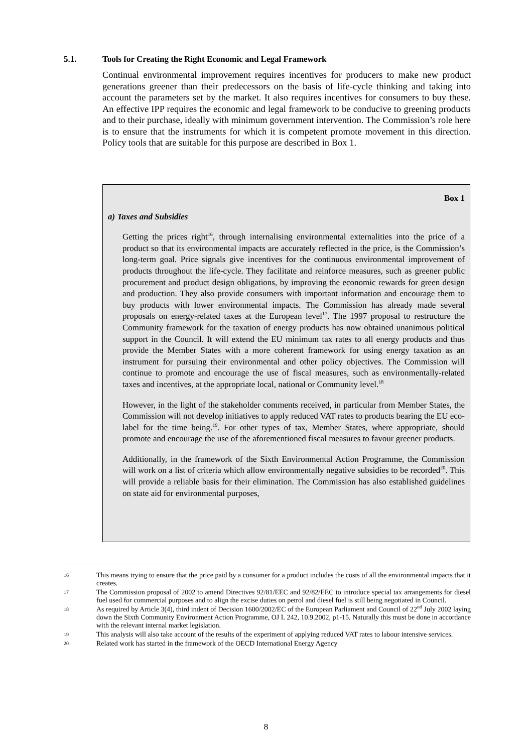5.1. Tools for Creating the Right Economic and Legal Framework
Continual environmental improvement requires incentives for producers to make new product generations greener than their predecessors on the basis of life-cycle thinking and taking into account the parameters set by the market. It also requires incentives for consumers to buy these. An effective IPP requires the economic and legal framework to be conducive to greening products and to their purchase, ideally with minimum government intervention. The Commission’s role here is to ensure that the instruments for which it is competent promote movement in this direction. Policy tools that are suitable for this purpose are described in Box 1.
Box 1
a) Taxes and Subsidies
Getting the prices right<sup>16</sup>, through internalising environmental externalities into the price of a product so that its environmental impacts are accurately reflected in the price, is the Commission’s long-term goal. Price signals give incentives for the continuous environmental improvement of products throughout the life-cycle. They facilitate and reinforce measures, such as greener public procurement and product design obligations, by improving the economic rewards for green design and production. They also provide consumers with important information and encourage them to buy products with lower environmental impacts. The Commission has already made several proposals on energy-related taxes at the European level<sup>17</sup>. The 1997 proposal to restructure the Community framework for the taxation of energy products has now obtained unanimous political support in the Council. It will extend the EU minimum tax rates to all energy products and thus provide the Member States with a more coherent framework for using energy taxation as an instrument for pursuing their environmental and other policy objectives. The Commission will continue to promote and encourage the use of fiscal measures, such as environmentally-related taxes and incentives, at the appropriate local, national or Community level.<sup>18</sup>
However, in the light of the stakeholder comments received, in particular from Member States, the Commission will not develop initiatives to apply reduced VAT rates to products bearing the EU eco-label for the time being.<sup>19</sup>. For other types of tax, Member States, where appropriate, should promote and encourage the use of the aforementioned fiscal measures to favour greener products.
Additionally, in the framework of the Sixth Environmental Action Programme, the Commission will work on a list of criteria which allow environmentally negative subsidies to be recorded<sup>20</sup>. This will provide a reliable basis for their elimination. The Commission has also established guidelines on state aid for environmental purposes,
16 This means trying to ensure that the price paid by a consumer for a product includes the costs of all the environmental impacts that it creates.
17 The Commission proposal of 2002 to amend Directives 92/81/EEC and 92/82/EEC to introduce special tax arrangements for diesel fuel used for commercial purposes and to align the excise duties on petrol and diesel fuel is still being negotiated in Council.
18 As required by Article 3(4), third indent of Decision 1600/2002/EC of the European Parliament and Council of 22<sup>nd</sup> July 2002 laying down the Sixth Community Environment Action Programme, OJ L 242, 10.9.2002, p1-15. Naturally this must be done in accordance with the relevant internal market legislation.
19 This analysis will also take account of the results of the experiment of applying reduced VAT rates to labour intensive services.
20 Related work has started in the framework of the OECD International Energy Agency
8